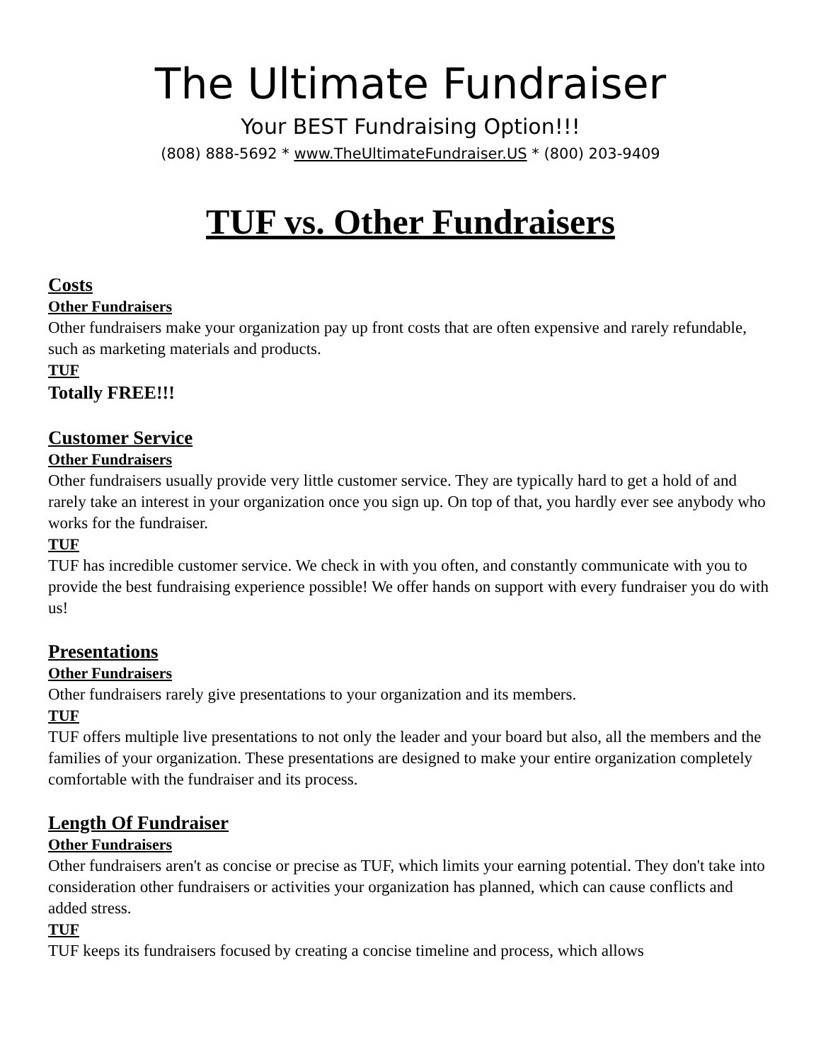The Ultimate Fundraiser
Your BEST Fundraising Option!!!
(808) 888-5692 * www.TheUltimateFundraiser.US * (800) 203-9409
TUF vs. Other Fundraisers
Costs
Other Fundraisers
Other fundraisers make your organization pay up front costs that are often expensive and rarely refundable, such as marketing materials and products.
TUF
Totally FREE!!!
Customer Service
Other Fundraisers
Other fundraisers usually provide very little customer service. They are typically hard to get a hold of and rarely take an interest in your organization once you sign up. On top of that, you hardly ever see anybody who works for the fundraiser.
TUF
TUF has incredible customer service. We check in with you often, and constantly communicate with you to provide the best fundraising experience possible! We offer hands on support with every fundraiser you do with us!
Presentations
Other Fundraisers
Other fundraisers rarely give presentations to your organization and its members.
TUF
TUF offers multiple live presentations to not only the leader and your board but also, all the members and the families of your organization. These presentations are designed to make your entire organization completely comfortable with the fundraiser and its process.
Length Of Fundraiser
Other Fundraisers
Other fundraisers aren't as concise or precise as TUF, which limits your earning potential. They don't take into consideration other fundraisers or activities your organization has planned, which can cause conflicts and added stress.
TUF
TUF keeps its fundraisers focused by creating a concise timeline and process, which allows